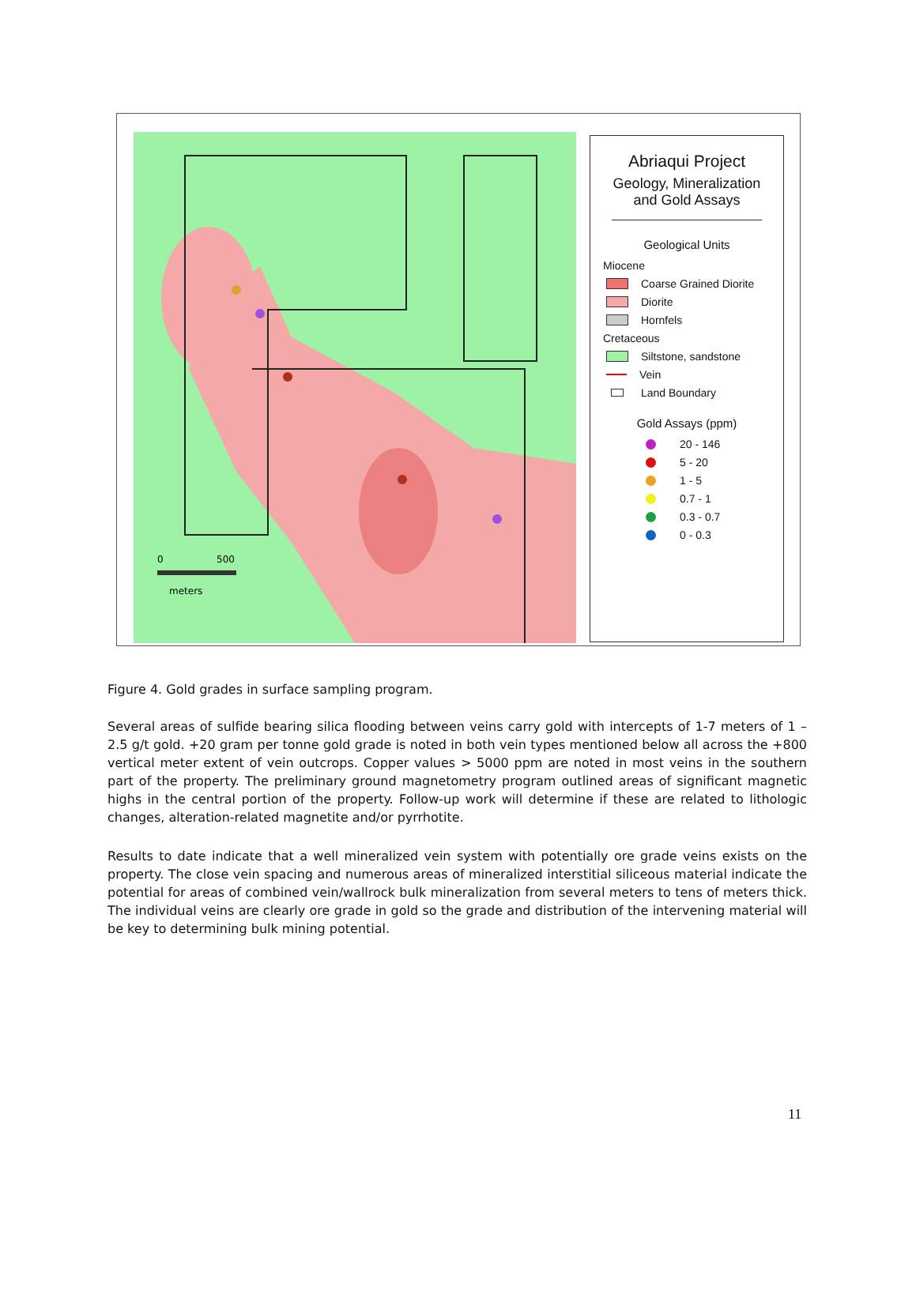0
500
meters
Abriaqui Project
Geology, Mineralization
and Gold Assays
Geological Units
Miocene
Coarse Grained Diorite
Diorite
Hornfels
Cretaceous
Siltstone, sandstone
Vein
Land Boundary
Gold Assays (ppm)
20 - 146
5 - 20
1 - 5
0.7 - 1
0.3 - 0.7
0 - 0.3
Figure 4. Gold grades in surface sampling program.
Several areas of sulfide bearing silica flooding between veins carry gold with intercepts of 1-7 meters of 1 – 2.5 g/t gold. +20 gram per tonne gold grade is noted in both vein types mentioned below all across the +800 vertical meter extent of vein outcrops. Copper values > 5000 ppm are noted in most veins in the southern part of the property. The preliminary ground magnetometry program outlined areas of significant magnetic highs in the central portion of the property. Follow-up work will determine if these are related to lithologic changes, alteration-related magnetite and/or pyrrhotite.
Results to date indicate that a well mineralized vein system with potentially ore grade veins exists on the property. The close vein spacing and numerous areas of mineralized interstitial siliceous material indicate the potential for areas of combined vein/wallrock bulk mineralization from several meters to tens of meters thick. The individual veins are clearly ore grade in gold so the grade and distribution of the intervening material will be key to determining bulk mining potential.
11